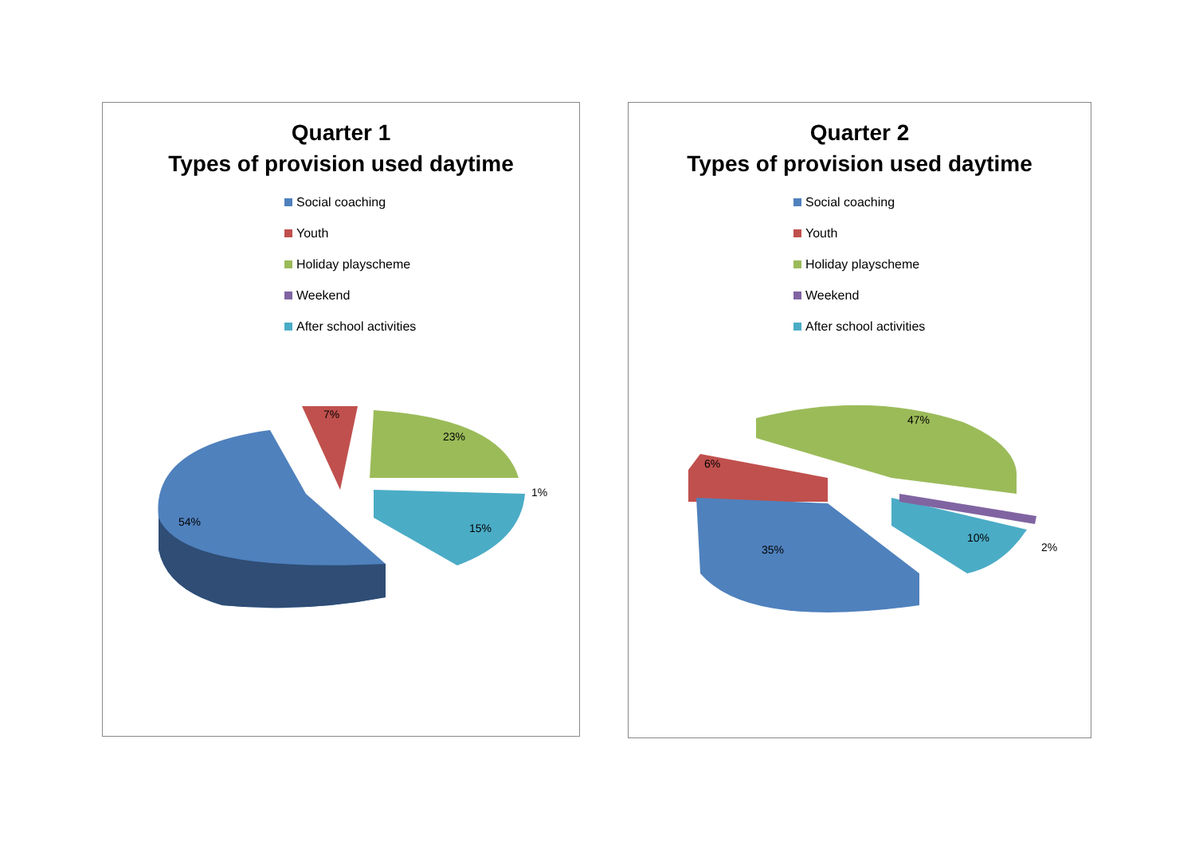Quarter 1
Types of provision used daytime
Social coaching
Youth
Holiday playscheme
Weekend
After school activities
54%
7%
23%
1%
15%
Quarter 2
Types of provision used daytime
Social coaching
Youth
Holiday playscheme
Weekend
After school activities
47%
6%
35%
10%
2%